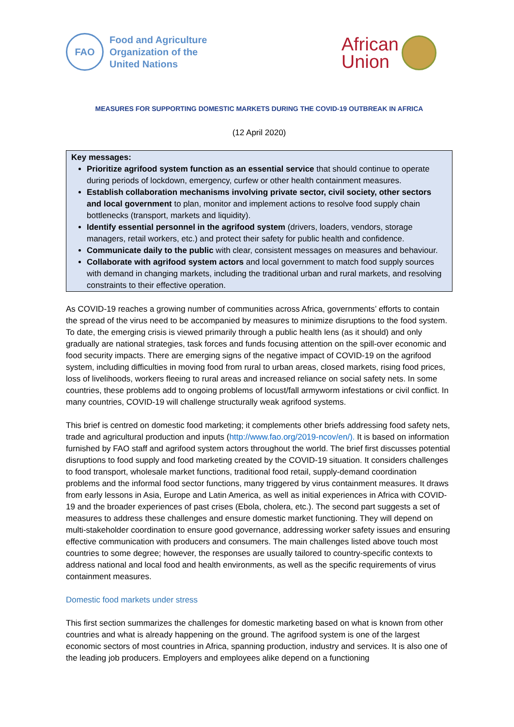FAO
Food and Agriculture
Organization of the
United Nations
African
Union
MEASURES FOR SUPPORTING DOMESTIC MARKETS DURING THE COVID-19 OUTBREAK IN AFRICA
(12 April 2020)
Key messages:
Prioritize agrifood system function as an essential service that should continue to operate during periods of lockdown, emergency, curfew or other health containment measures.
Establish collaboration mechanisms involving private sector, civil society, other sectors and local government to plan, monitor and implement actions to resolve food supply chain bottlenecks (transport, markets and liquidity).
Identify essential personnel in the agrifood system (drivers, loaders, vendors, storage managers, retail workers, etc.) and protect their safety for public health and confidence.
Communicate daily to the public with clear, consistent messages on measures and behaviour.
Collaborate with agrifood system actors and local government to match food supply sources with demand in changing markets, including the traditional urban and rural markets, and resolving constraints to their effective operation.
As COVID-19 reaches a growing number of communities across Africa, governments’ efforts to contain the spread of the virus need to be accompanied by measures to minimize disruptions to the food system. To date, the emerging crisis is viewed primarily through a public health lens (as it should) and only gradually are national strategies, task forces and funds focusing attention on the spill-over economic and food security impacts. There are emerging signs of the negative impact of COVID-19 on the agrifood system, including difficulties in moving food from rural to urban areas, closed markets, rising food prices, loss of livelihoods, workers fleeing to rural areas and increased reliance on social safety nets. In some countries, these problems add to ongoing problems of locust/fall armyworm infestations or civil conflict. In many countries, COVID-19 will challenge structurally weak agrifood systems.
This brief is centred on domestic food marketing; it complements other briefs addressing food safety nets, trade and agricultural production and inputs (http://www.fao.org/2019-ncov/en/). It is based on information furnished by FAO staff and agrifood system actors throughout the world. The brief first discusses potential disruptions to food supply and food marketing created by the COVID-19 situation. It considers challenges to food transport, wholesale market functions, traditional food retail, supply-demand coordination problems and the informal food sector functions, many triggered by virus containment measures. It draws from early lessons in Asia, Europe and Latin America, as well as initial experiences in Africa with COVID-19 and the broader experiences of past crises (Ebola, cholera, etc.). The second part suggests a set of measures to address these challenges and ensure domestic market functioning. They will depend on multi-stakeholder coordination to ensure good governance, addressing worker safety issues and ensuring effective communication with producers and consumers. The main challenges listed above touch most countries to some degree; however, the responses are usually tailored to country-specific contexts to address national and local food and health environments, as well as the specific requirements of virus containment measures.
Domestic food markets under stress
This first section summarizes the challenges for domestic marketing based on what is known from other countries and what is already happening on the ground. The agrifood system is one of the largest economic sectors of most countries in Africa, spanning production, industry and services. It is also one of the leading job producers. Employers and employees alike depend on a functioning